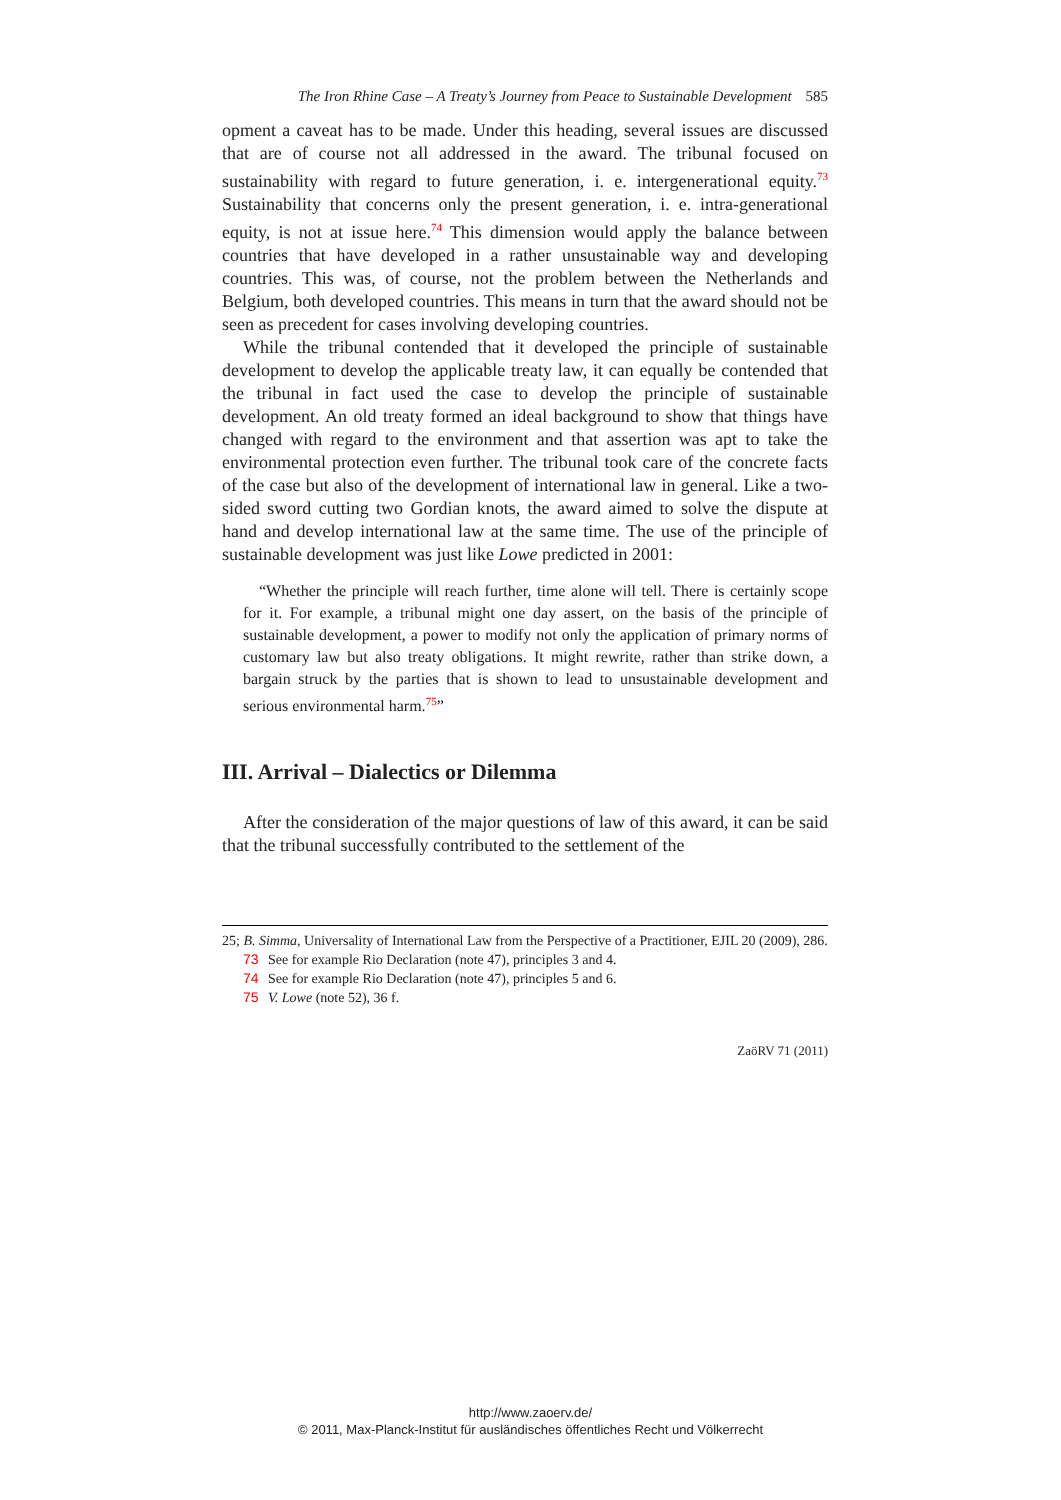The Iron Rhine Case – A Treaty’s Journey from Peace to Sustainable Development 585
opment a caveat has to be made. Under this heading, several issues are discussed that are of course not all addressed in the award. The tribunal focused on sustainability with regard to future generation, i. e. intergenerational equity.<sup>73</sup> Sustainability that concerns only the present generation, i. e. intra-generational equity, is not at issue here.<sup>74</sup> This dimension would apply the balance between countries that have developed in a rather unsustainable way and developing countries. This was, of course, not the problem between the Netherlands and Belgium, both developed countries. This means in turn that the award should not be seen as precedent for cases involving developing countries.
While the tribunal contended that it developed the principle of sustainable development to develop the applicable treaty law, it can equally be contended that the tribunal in fact used the case to develop the principle of sustainable development. An old treaty formed an ideal background to show that things have changed with regard to the environment and that assertion was apt to take the environmental protection even further. The tribunal took care of the concrete facts of the case but also of the development of international law in general. Like a two-sided sword cutting two Gordian knots, the award aimed to solve the dispute at hand and develop international law at the same time. The use of the principle of sustainable development was just like Lowe predicted in 2001:
“Whether the principle will reach further, time alone will tell. There is certainly scope for it. For example, a tribunal might one day assert, on the basis of the principle of sustainable development, a power to modify not only the application of primary norms of customary law but also treaty obligations. It might rewrite, rather than strike down, a bargain struck by the parties that is shown to lead to unsustainable development and serious environmental harm.<sup>75</sup>”
III. Arrival – Dialectics or Dilemma
After the consideration of the major questions of law of this award, it can be said that the tribunal successfully contributed to the settlement of the
25; B. Simma, Universality of International Law from the Perspective of a Practitioner, EJIL 20 (2009), 286.
73 See for example Rio Declaration (note 47), principles 3 and 4.
74 See for example Rio Declaration (note 47), principles 5 and 6.
75 V. Lowe (note 52), 36 f.
ZaöRV 71 (2011)
http://www.zaoerv.de/
© 2011, Max-Planck-Institut für ausländisches öffentliches Recht und Völkerrecht